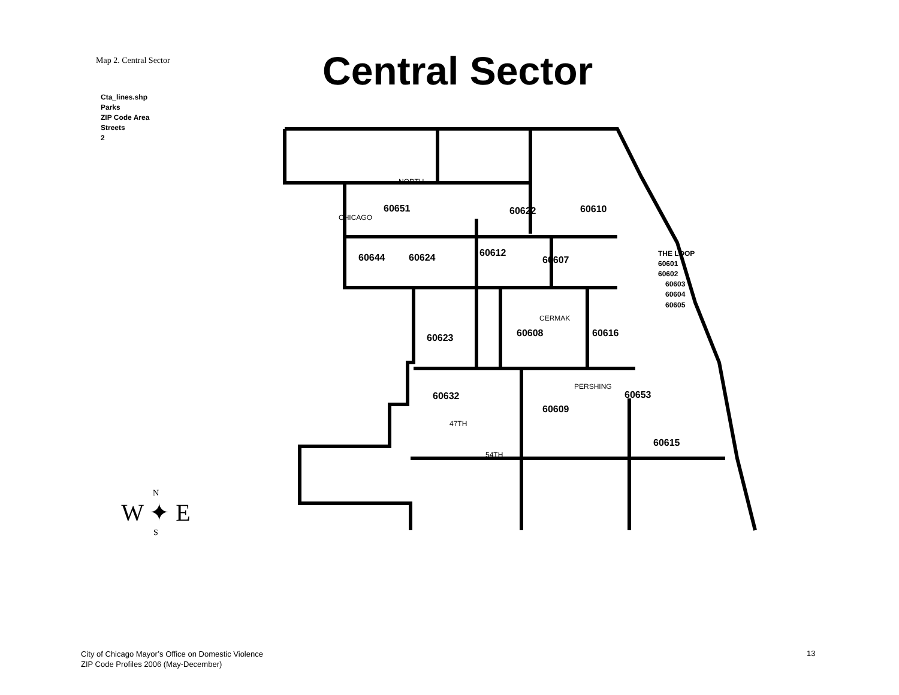Map 2. Central Sector Central Sector
Cta_lines.shp
Parks
ZIP Code Area
Streets
2
60651
60622
60610
60644
60624
60612
60607
60623
60608
60616
60632
60609
60653
60615
THE LOOP
60601
60602
60603
60604
60605
NORTH
CERMAK
PERSHING
47TH
54TH
CHICAGO
N
W ✦ E
S
City of Chicago Mayor’s Office on Domestic Violence
ZIP Code Profiles 2006 (May-December)
13